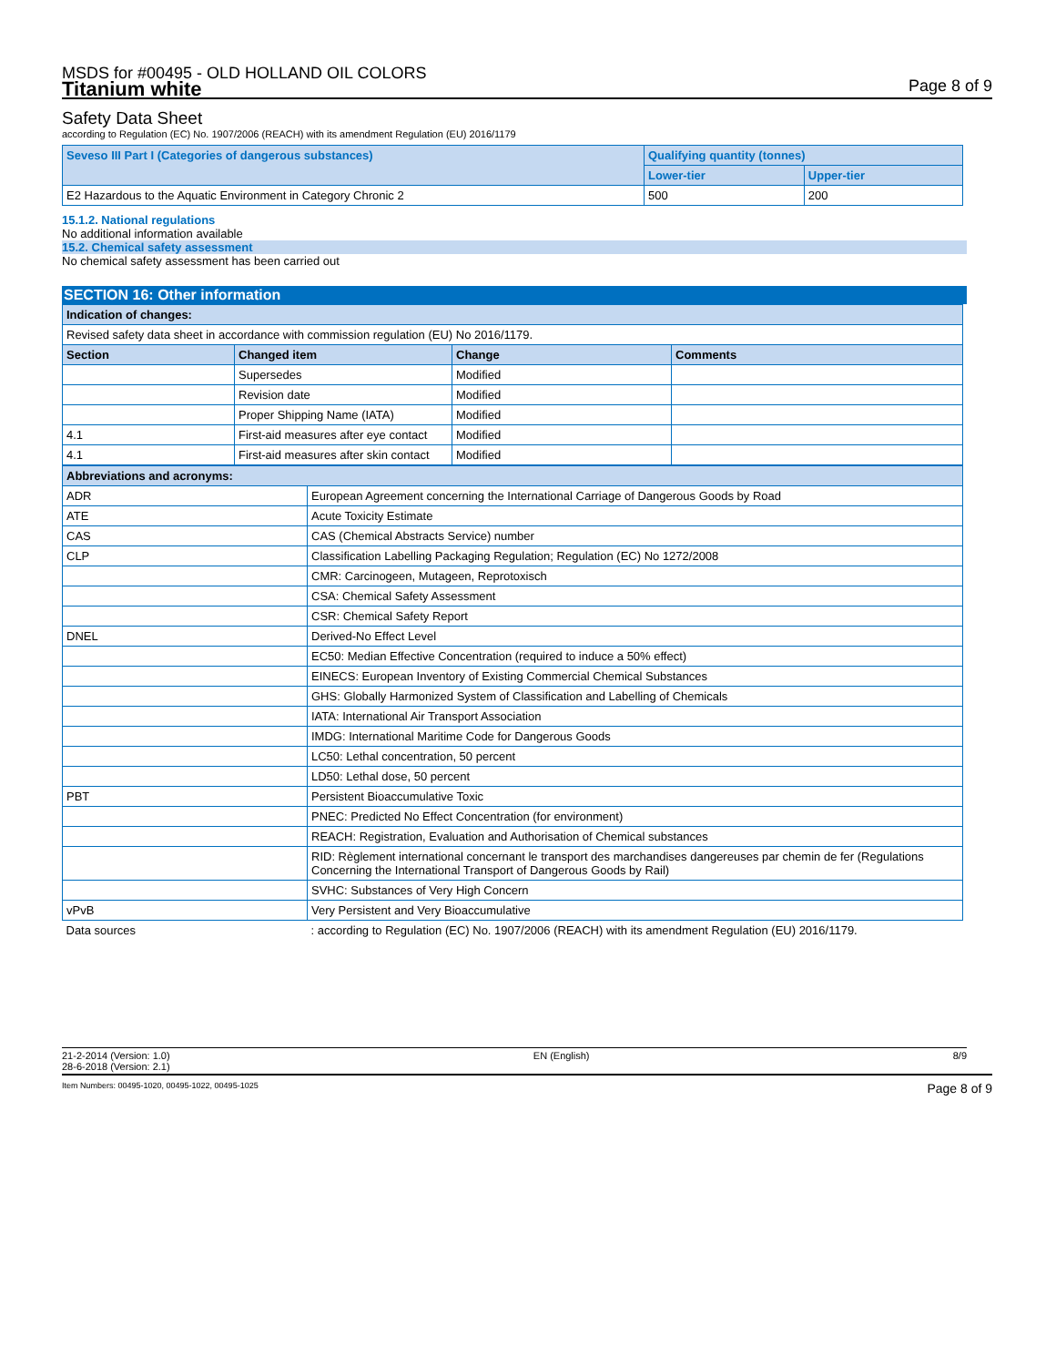MSDS for #00495 - OLD HOLLAND OIL COLORS
Titanium white
Page 8 of 9
Safety Data Sheet
according to Regulation (EC) No. 1907/2006 (REACH) with its amendment Regulation (EU) 2016/1179
| Seveso III Part I (Categories of dangerous substances) | Qualifying quantity (tonnes) | |
| | Lower-tier | Upper-tier |
| E2 Hazardous to the Aquatic Environment in Category Chronic 2 | 500 | 200 |
15.1.2. National regulations
No additional information available
15.2. Chemical safety assessment
No chemical safety assessment has been carried out
SECTION 16: Other information
| Indication of changes: | | | |
| Revised safety data sheet in accordance with commission regulation (EU) No 2016/1179. | | | |
| Section | Changed item | Change | Comments |
| | Supersedes | Modified | |
| | Revision date | Modified | |
| | Proper Shipping Name (IATA) | Modified | |
| 4.1 | First-aid measures after eye contact | Modified | |
| 4.1 | First-aid measures after skin contact | Modified | |
| Abbreviations and acronyms: | |
| ADR | European Agreement concerning the International Carriage of Dangerous Goods by Road |
| ATE | Acute Toxicity Estimate |
| CAS | CAS (Chemical Abstracts Service) number |
| CLP | Classification Labelling Packaging Regulation; Regulation (EC) No 1272/2008 |
| | CMR: Carcinogeen, Mutageen, Reprotoxisch |
| | CSA: Chemical Safety Assessment |
| | CSR: Chemical Safety Report |
| DNEL | Derived-No Effect Level |
| | EC50: Median Effective Concentration (required to induce a 50% effect) |
| | EINECS: European Inventory of Existing Commercial Chemical Substances |
| | GHS: Globally Harmonized System of Classification and Labelling of Chemicals |
| | IATA: International Air Transport Association |
| | IMDG: International Maritime Code for Dangerous Goods |
| | LC50: Lethal concentration, 50 percent |
| | LD50: Lethal dose, 50 percent |
| PBT | Persistent Bioaccumulative Toxic |
| | PNEC: Predicted No Effect Concentration (for environment) |
| | REACH: Registration, Evaluation and Authorisation of Chemical substances |
| | RID: Règlement international concernant le transport des marchandises dangereuses par chemin de fer (Regulations Concerning the International Transport of Dangerous Goods by Rail) |
| | SVHC: Substances of Very High Concern |
| vPvB | Very Persistent and Very Bioaccumulative |
| Data sources | : according to Regulation (EC) No. 1907/2006 (REACH) with its amendment Regulation (EU) 2016/1179. |
21-2-2014 (Version: 1.0)
28-6-2018 (Version: 2.1)
EN (English) 8/9
Item Numbers: 00495-1020, 00495-1022, 00495-1025
Page 8 of 9